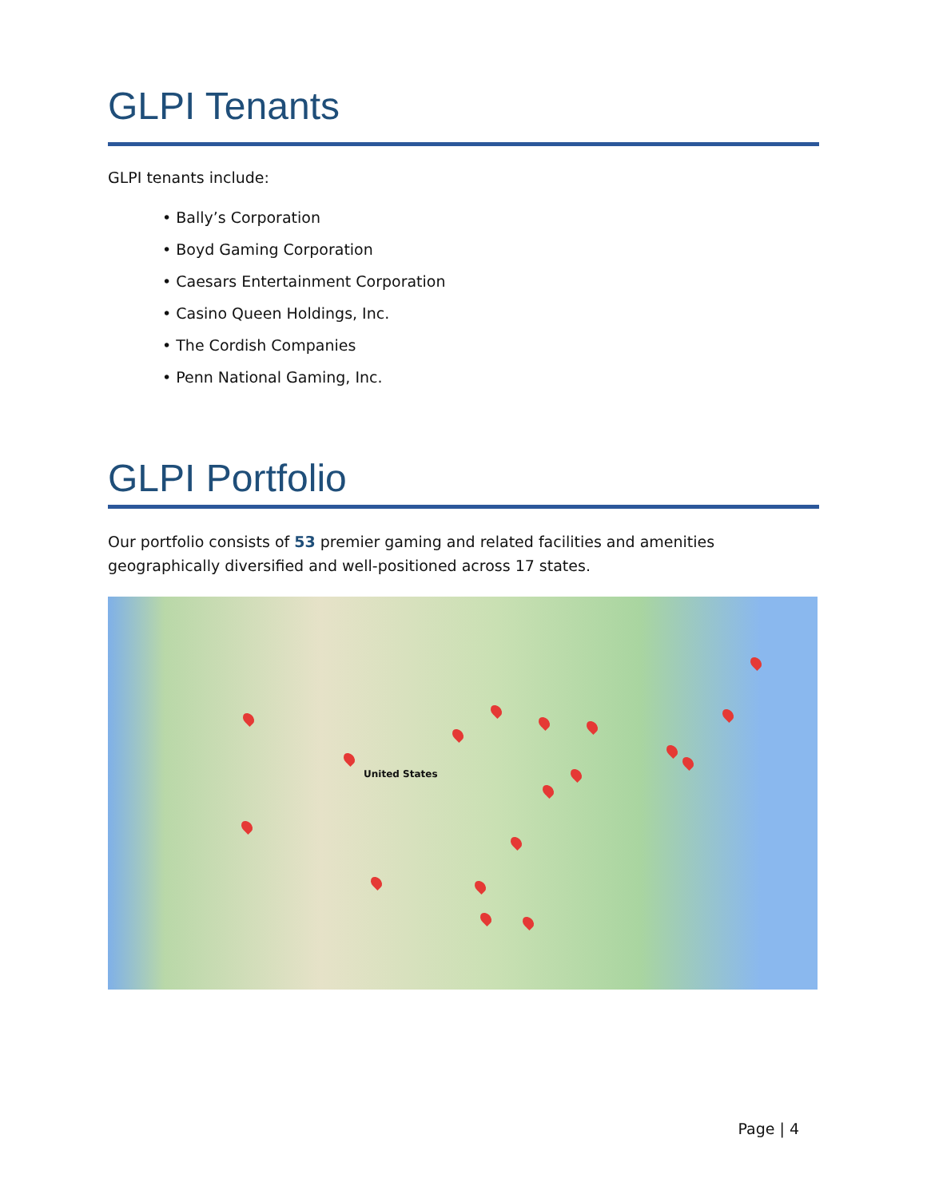GLPI Tenants
GLPI tenants include:
• Bally’s Corporation
• Boyd Gaming Corporation
• Caesars Entertainment Corporation
• Casino Queen Holdings, Inc.
• The Cordish Companies
• Penn National Gaming, Inc.
GLPI Portfolio
Our portfolio consists of 53 premier gaming and related facilities and amenities geographically diversified and well-positioned across 17 states.
United States
Page | 4